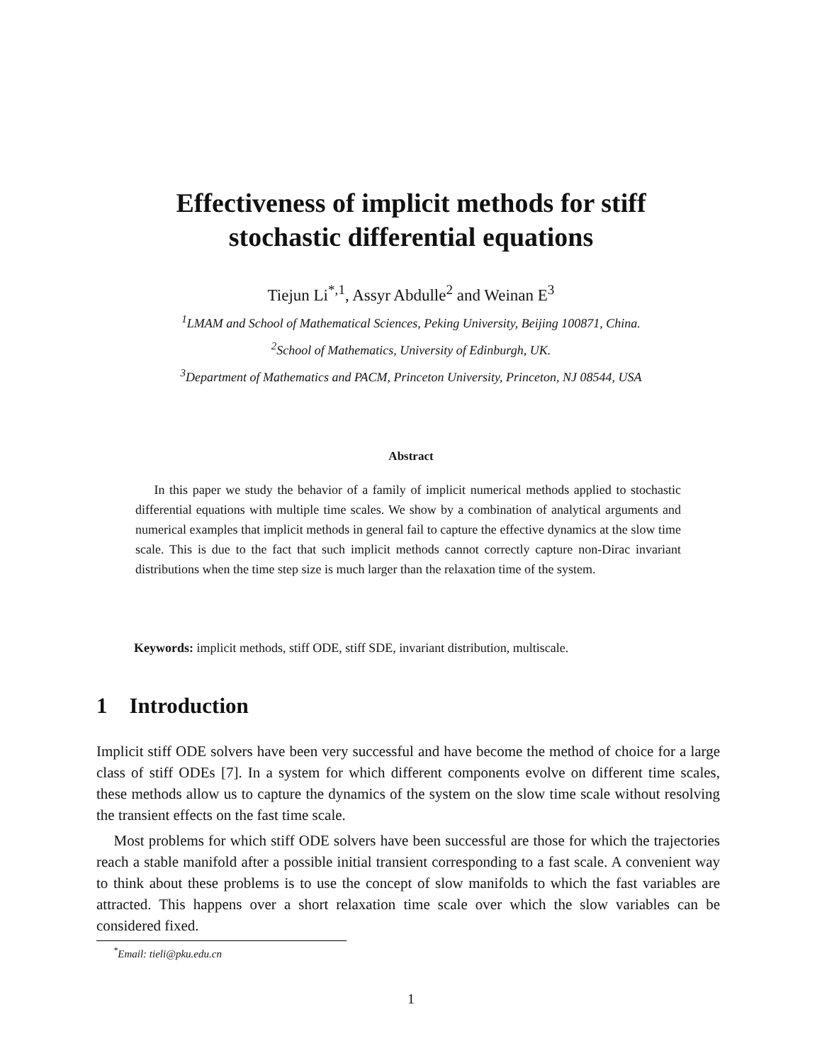Effectiveness of implicit methods for stiff
stochastic differential equations
Tiejun Li<sup>*,1</sup>, Assyr Abdulle<sup>2</sup> and Weinan E<sup>3</sup>
<sup>1</sup> LMAM and School of Mathematical Sciences, Peking University, Beijing 100871, China.
<sup>2</sup> School of Mathematics, University of Edinburgh, UK.
<sup>3</sup> Department of Mathematics and PACM, Princeton University, Princeton, NJ 08544, USA
Abstract
In this paper we study the behavior of a family of implicit numerical methods applied to stochastic differential equations with multiple time scales. We show by a combination of analytical arguments and numerical examples that implicit methods in general fail to capture the effective dynamics at the slow time scale. This is due to the fact that such implicit methods cannot correctly capture non-Dirac invariant distributions when the time step size is much larger than the relaxation time of the system.
Keywords: implicit methods, stiff ODE, stiff SDE, invariant distribution, multiscale.
1 Introduction
Implicit stiff ODE solvers have been very successful and have become the method of choice for a large class of stiff ODEs [7]. In a system for which different components evolve on different time scales, these methods allow us to capture the dynamics of the system on the slow time scale without resolving the transient effects on the fast time scale.
Most problems for which stiff ODE solvers have been successful are those for which the trajectories reach a stable manifold after a possible initial transient corresponding to a fast scale. A convenient way to think about these problems is to use the concept of slow manifolds to which the fast variables are attracted. This happens over a short relaxation time scale over which the slow variables can be considered fixed.
<sup>*</sup> Email: tieli@pku.edu.cn
1